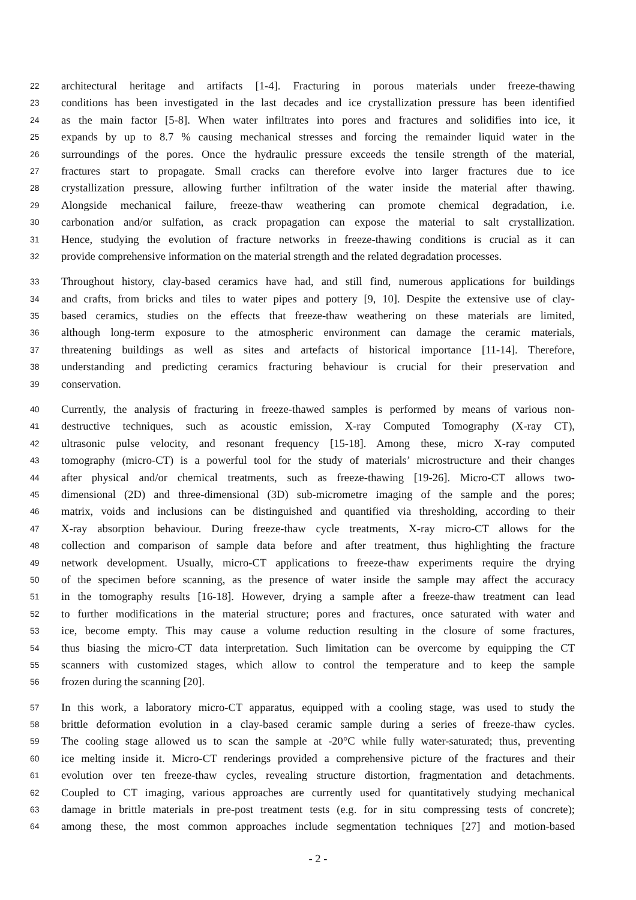22 architectural heritage and artifacts [1-4]. Fracturing in porous materials under freeze-thawing
23 conditions has been investigated in the last decades and ice crystallization pressure has been identified
24 as the main factor [5-8]. When water infiltrates into pores and fractures and solidifies into ice, it
25 expands by up to 8.7 % causing mechanical stresses and forcing the remainder liquid water in the
26 surroundings of the pores. Once the hydraulic pressure exceeds the tensile strength of the material,
27 fractures start to propagate. Small cracks can therefore evolve into larger fractures due to ice
28 crystallization pressure, allowing further infiltration of the water inside the material after thawing.
29 Alongside mechanical failure, freeze-thaw weathering can promote chemical degradation, i.e.
30 carbonation and/or sulfation, as crack propagation can expose the material to salt crystallization.
31 Hence, studying the evolution of fracture networks in freeze-thawing conditions is crucial as it can
32 provide comprehensive information on the material strength and the related degradation processes.
33 Throughout history, clay-based ceramics have had, and still find, numerous applications for buildings
34 and crafts, from bricks and tiles to water pipes and pottery [9, 10]. Despite the extensive use of clay-
35 based ceramics, studies on the effects that freeze-thaw weathering on these materials are limited,
36 although long-term exposure to the atmospheric environment can damage the ceramic materials,
37 threatening buildings as well as sites and artefacts of historical importance [11-14]. Therefore,
38 understanding and predicting ceramics fracturing behaviour is crucial for their preservation and
39 conservation.
40 Currently, the analysis of fracturing in freeze-thawed samples is performed by means of various non-
41 destructive techniques, such as acoustic emission, X-ray Computed Tomography (X-ray CT),
42 ultrasonic pulse velocity, and resonant frequency [15-18]. Among these, micro X-ray computed
43 tomography (micro-CT) is a powerful tool for the study of materials’ microstructure and their changes
44 after physical and/or chemical treatments, such as freeze-thawing [19-26]. Micro-CT allows two-
45 dimensional (2D) and three-dimensional (3D) sub-micrometre imaging of the sample and the pores;
46 matrix, voids and inclusions can be distinguished and quantified via thresholding, according to their
47 X-ray absorption behaviour. During freeze-thaw cycle treatments, X-ray micro-CT allows for the
48 collection and comparison of sample data before and after treatment, thus highlighting the fracture
49 network development. Usually, micro-CT applications to freeze-thaw experiments require the drying
50 of the specimen before scanning, as the presence of water inside the sample may affect the accuracy
51 in the tomography results [16-18]. However, drying a sample after a freeze-thaw treatment can lead
52 to further modifications in the material structure; pores and fractures, once saturated with water and
53 ice, become empty. This may cause a volume reduction resulting in the closure of some fractures,
54 thus biasing the micro-CT data interpretation. Such limitation can be overcome by equipping the CT
55 scanners with customized stages, which allow to control the temperature and to keep the sample
56 frozen during the scanning [20].
57 In this work, a laboratory micro-CT apparatus, equipped with a cooling stage, was used to study the
58 brittle deformation evolution in a clay-based ceramic sample during a series of freeze-thaw cycles.
59 The cooling stage allowed us to scan the sample at -20°C while fully water-saturated; thus, preventing
60 ice melting inside it. Micro-CT renderings provided a comprehensive picture of the fractures and their
61 evolution over ten freeze-thaw cycles, revealing structure distortion, fragmentation and detachments.
62 Coupled to CT imaging, various approaches are currently used for quantitatively studying mechanical
63 damage in brittle materials in pre-post treatment tests (e.g. for in situ compressing tests of concrete);
64 among these, the most common approaches include segmentation techniques [27] and motion-based
- 2 -